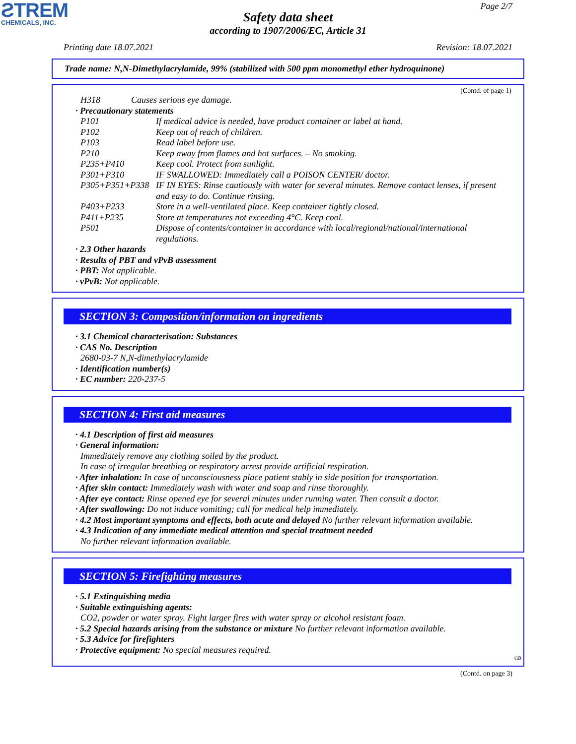ƧTREM
CHEMICALS, INC.
Page 2/7
Safety data sheet
according to 1907/2006/EC, Article 31
Printing date 18.07.2021 Revision: 18.07.2021
Trade name: N,N-Dimethylacrylamide, 99% (stabilized with 500 ppm monomethyl ether hydroquinone)
(Contd. of page 1)
H318 Causes serious eye damage.
· Precautionary statements
P101 If medical advice is needed, have product container or label at hand.
P102 Keep out of reach of children.
P103 Read label before use.
P210 Keep away from flames and hot surfaces. – No smoking.
P235+P410 Keep cool. Protect from sunlight.
P301+P310 IF SWALLOWED: Immediately call a POISON CENTER/ doctor.
P305+P351+P338 IF IN EYES: Rinse cautiously with water for several minutes. Remove contact lenses, if present and easy to do. Continue rinsing.
P403+P233 Store in a well-ventilated place. Keep container tightly closed.
P411+P235 Store at temperatures not exceeding 4°C. Keep cool.
P501 Dispose of contents/container in accordance with local/regional/national/international regulations.
· 2.3 Other hazards
· Results of PBT and vPvB assessment
· PBT: Not applicable.
· vPvB: Not applicable.
SECTION 3: Composition/information on ingredients
· 3.1 Chemical characterisation: Substances
· CAS No. Description
2680-03-7 N,N-dimethylacrylamide
· Identification number(s)
· EC number: 220-237-5
SECTION 4: First aid measures
· 4.1 Description of first aid measures
· General information:
Immediately remove any clothing soiled by the product.
In case of irregular breathing or respiratory arrest provide artificial respiration.
· After inhalation: In case of unconsciousness place patient stably in side position for transportation.
· After skin contact: Immediately wash with water and soap and rinse thoroughly.
· After eye contact: Rinse opened eye for several minutes under running water. Then consult a doctor.
· After swallowing: Do not induce vomiting; call for medical help immediately.
· 4.2 Most important symptoms and effects, both acute and delayed No further relevant information available.
· 4.3 Indication of any immediate medical attention and special treatment needed
No further relevant information available.
SECTION 5: Firefighting measures
· 5.1 Extinguishing media
· Suitable extinguishing agents:
CO2, powder or water spray. Fight larger fires with water spray or alcohol resistant foam.
· 5.2 Special hazards arising from the substance or mixture No further relevant information available.
· 5.3 Advice for firefighters
· Protective equipment: No special measures required.
GB
(Contd. on page 3)